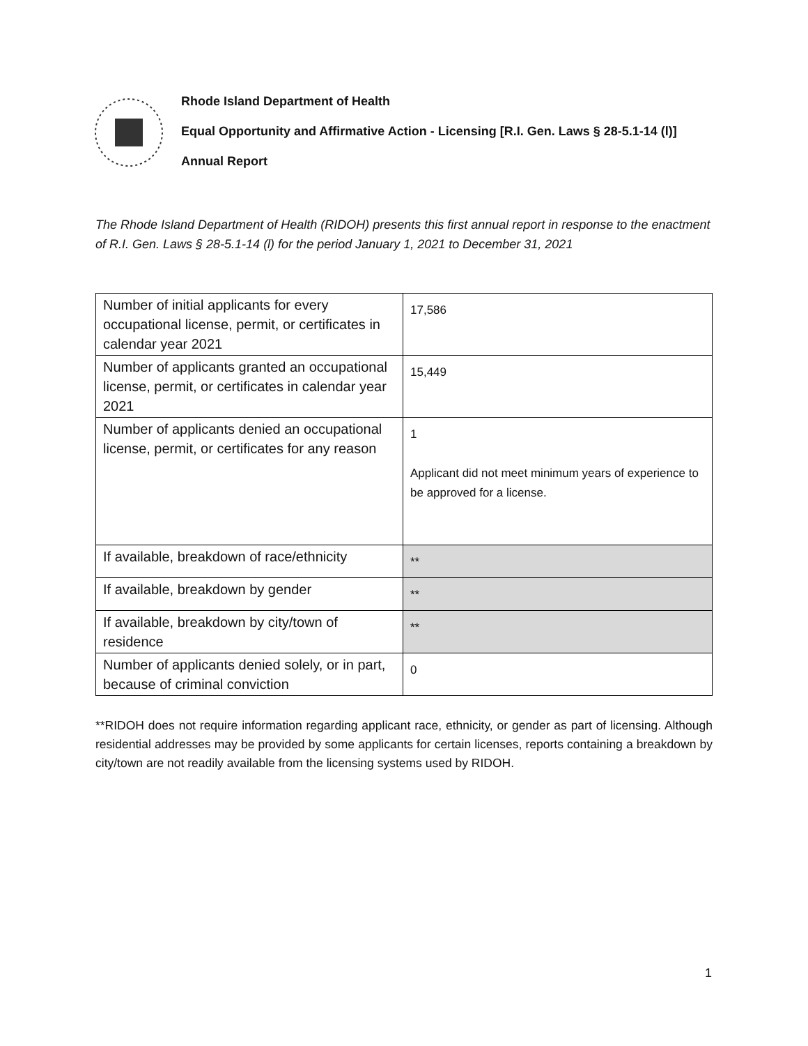Rhode Island Department of Health
Equal Opportunity and Affirmative Action - Licensing [R.I. Gen. Laws § 28-5.1-14 (l)]
Annual Report
The Rhode Island Department of Health (RIDOH) presents this first annual report in response to the enactment of R.I. Gen. Laws § 28-5.1-14 (l) for the period January 1, 2021 to December 31, 2021
| Number of initial applicants for every occupational license, permit, or certificates in calendar year 2021 | 17,586 |
| Number of applicants granted an occupational license, permit, or certificates in calendar year 2021 | 15,449 |
| Number of applicants denied an occupational license, permit, or certificates for any reason | 1 Applicant did not meet minimum years of experience to be approved for a license. |
| If available, breakdown of race/ethnicity | ** |
| If available, breakdown by gender | ** |
| If available, breakdown by city/town of residence | ** |
| Number of applicants denied solely, or in part, because of criminal conviction | 0 |
**RIDOH does not require information regarding applicant race, ethnicity, or gender as part of licensing. Although residential addresses may be provided by some applicants for certain licenses, reports containing a breakdown by city/town are not readily available from the licensing systems used by RIDOH.
1